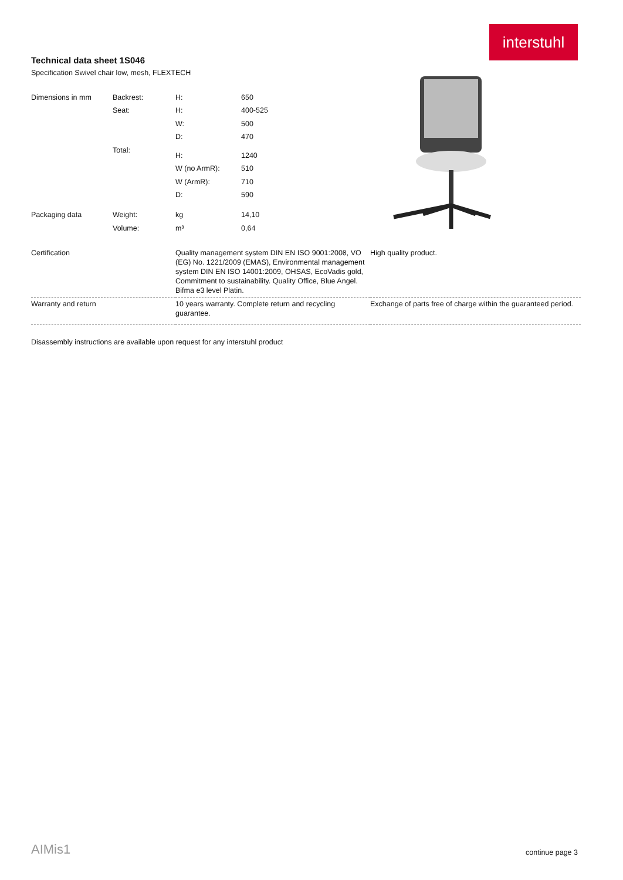interstuhl
Technical data sheet 1S046
Specification Swivel chair low, mesh, FLEXTECH
| Dimensions in mm | Backrest: | H: | 650 |
| | Seat: | H: | 400-525 |
| | | W: | 500 |
| | | D: | 470 |
| | Total: | H: | 1240 |
| | | W (no ArmR): | 510 |
| | | W (ArmR): | 710 |
| | | D: | 590 |
| Packaging data | Weight: | kg | 14,10 |
| | Volume: | m³ | 0,64 |
| Certification | Quality management system DIN EN ISO 9001:2008, VO (EG) No. 1221/2009 (EMAS), Environmental management system DIN EN ISO 14001:2009, OHSAS, EcoVadis gold, Commitment to sustainability. Quality Office, Blue Angel. Bifma e3 level Platin. | High quality product. |
| Warranty and return | 10 years warranty. Complete return and recycling guarantee. | Exchange of parts free of charge within the guaranteed period. |
| Disassembly instructions are available upon request for any interstuhl product | | |
AIMis1 continue page 3